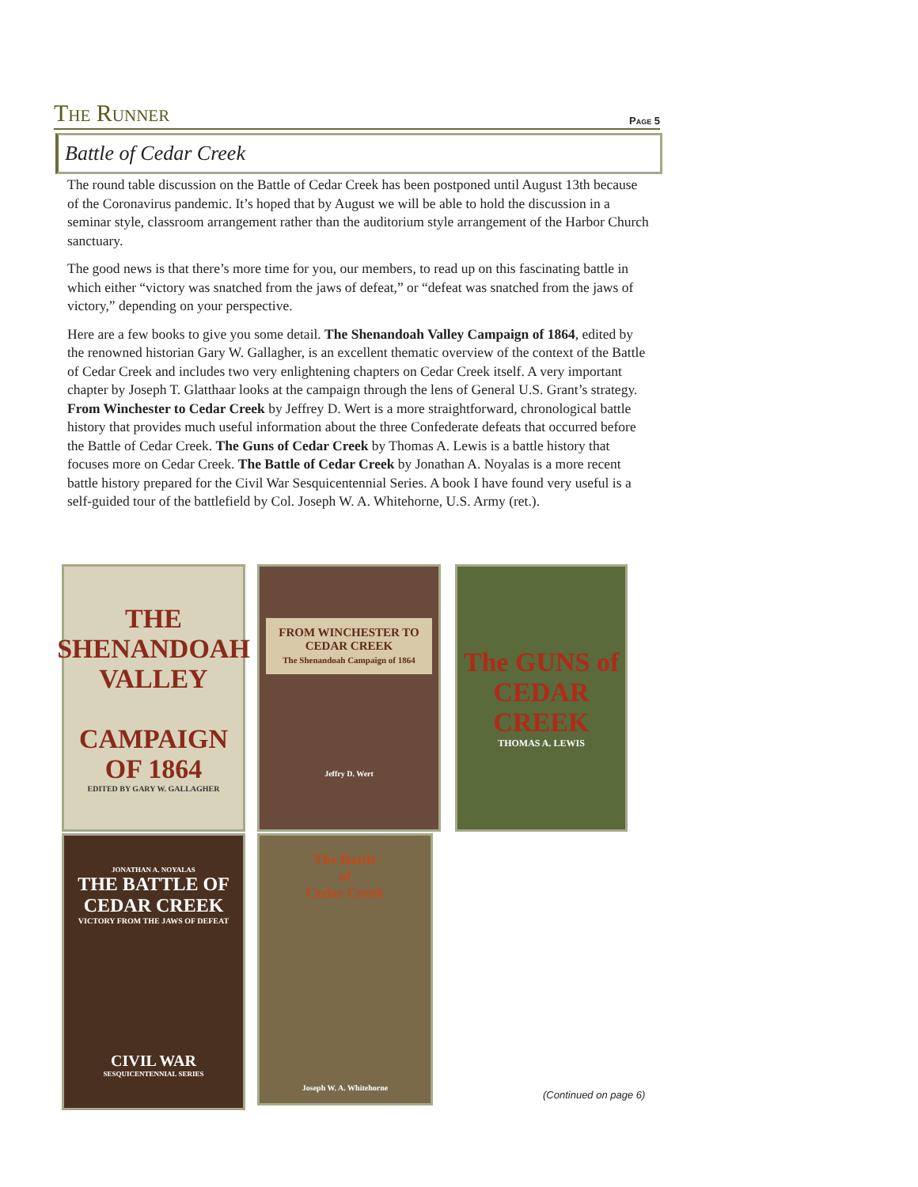The Runner
Page 5
Battle of Cedar Creek
The round table discussion on the Battle of Cedar Creek has been postponed until August 13th because of the Coronavirus pandemic. It’s hoped that by August we will be able to hold the discussion in a seminar style, classroom arrangement rather than the auditorium style arrangement of the Harbor Church sanctuary.
The good news is that there’s more time for you, our members, to read up on this fascinating battle in which either “victory was snatched from the jaws of defeat,” or “defeat was snatched from the jaws of victory,” depending on your perspective.
Here are a few books to give you some detail. The Shenandoah Valley Campaign of 1864, edited by the renowned historian Gary W. Gallagher, is an excellent thematic overview of the context of the Battle of Cedar Creek and includes two very enlightening chapters on Cedar Creek itself. A very important chapter by Joseph T. Glatthaar looks at the campaign through the lens of General U.S. Grant’s strategy. From Winchester to Cedar Creek by Jeffrey D. Wert is a more straightforward, chronological battle history that provides much useful information about the three Confederate defeats that occurred before the Battle of Cedar Creek. The Guns of Cedar Creek by Thomas A. Lewis is a battle history that focuses more on Cedar Creek. The Battle of Cedar Creek by Jonathan A. Noyalas is a more recent battle history prepared for the Civil War Sesquicentennial Series. A book I have found very useful is a self-guided tour of the battlefield by Col. Joseph W. A. Whitehorne, U.S. Army (ret.).
THE SHENANDOAH VALLEY
CAMPAIGN OF 1864
EDITED BY GARY W. GALLAGHER
FROM WINCHESTER TO CEDAR CREEK
The Shenandoah Campaign of 1864
Jeffry D. Wert
The GUNS of CEDAR CREEK
THOMAS A. LEWIS
JONATHAN A. NOYALAS
THE BATTLE OF CEDAR CREEK
VICTORY FROM THE JAWS OF DEFEAT
CIVIL WAR
SESQUICENTENNIAL SERIES
The Battle
of
Cedar Creek
Joseph W. A. Whitehorne
(Continued on page 6)